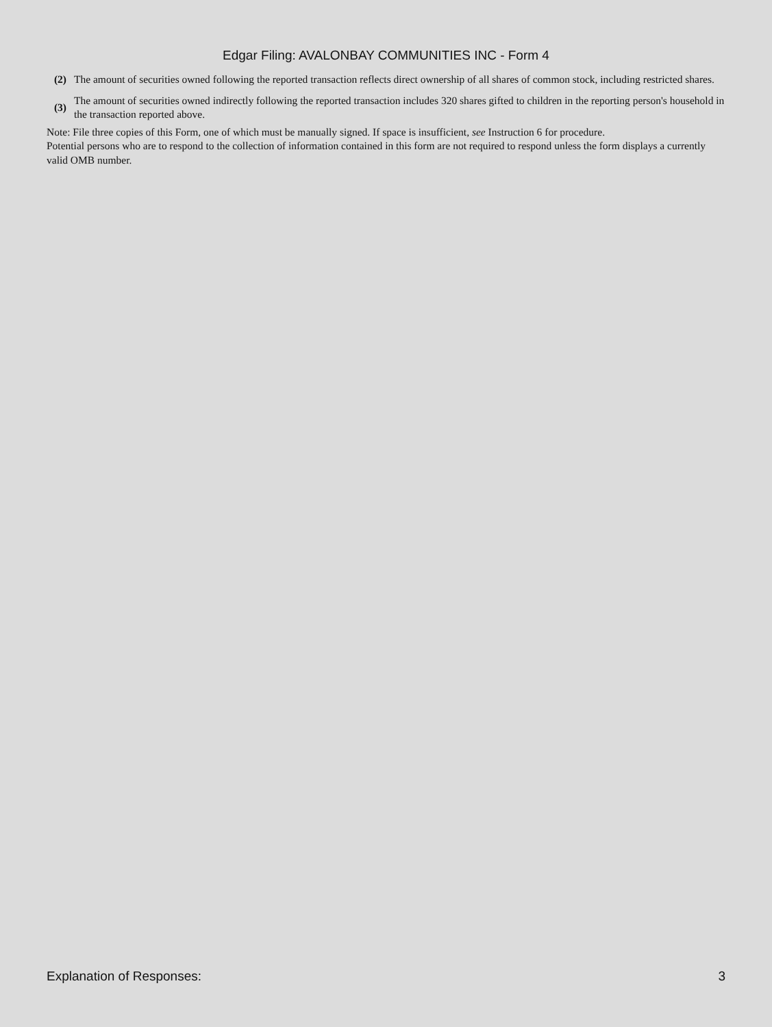Edgar Filing: AVALONBAY COMMUNITIES INC - Form 4
| (2) | The amount of securities owned following the reported transaction reflects direct ownership of all shares of common stock, including restricted shares. |
| (3) | The amount of securities owned indirectly following the reported transaction includes 320 shares gifted to children in the reporting person's household in the transaction reported above. |
Note: File three copies of this Form, one of which must be manually signed. If space is insufficient, see Instruction 6 for procedure.
Potential persons who are to respond to the collection of information contained in this form are not required to respond unless the form displays a currently valid OMB number.
Explanation of Responses: 3